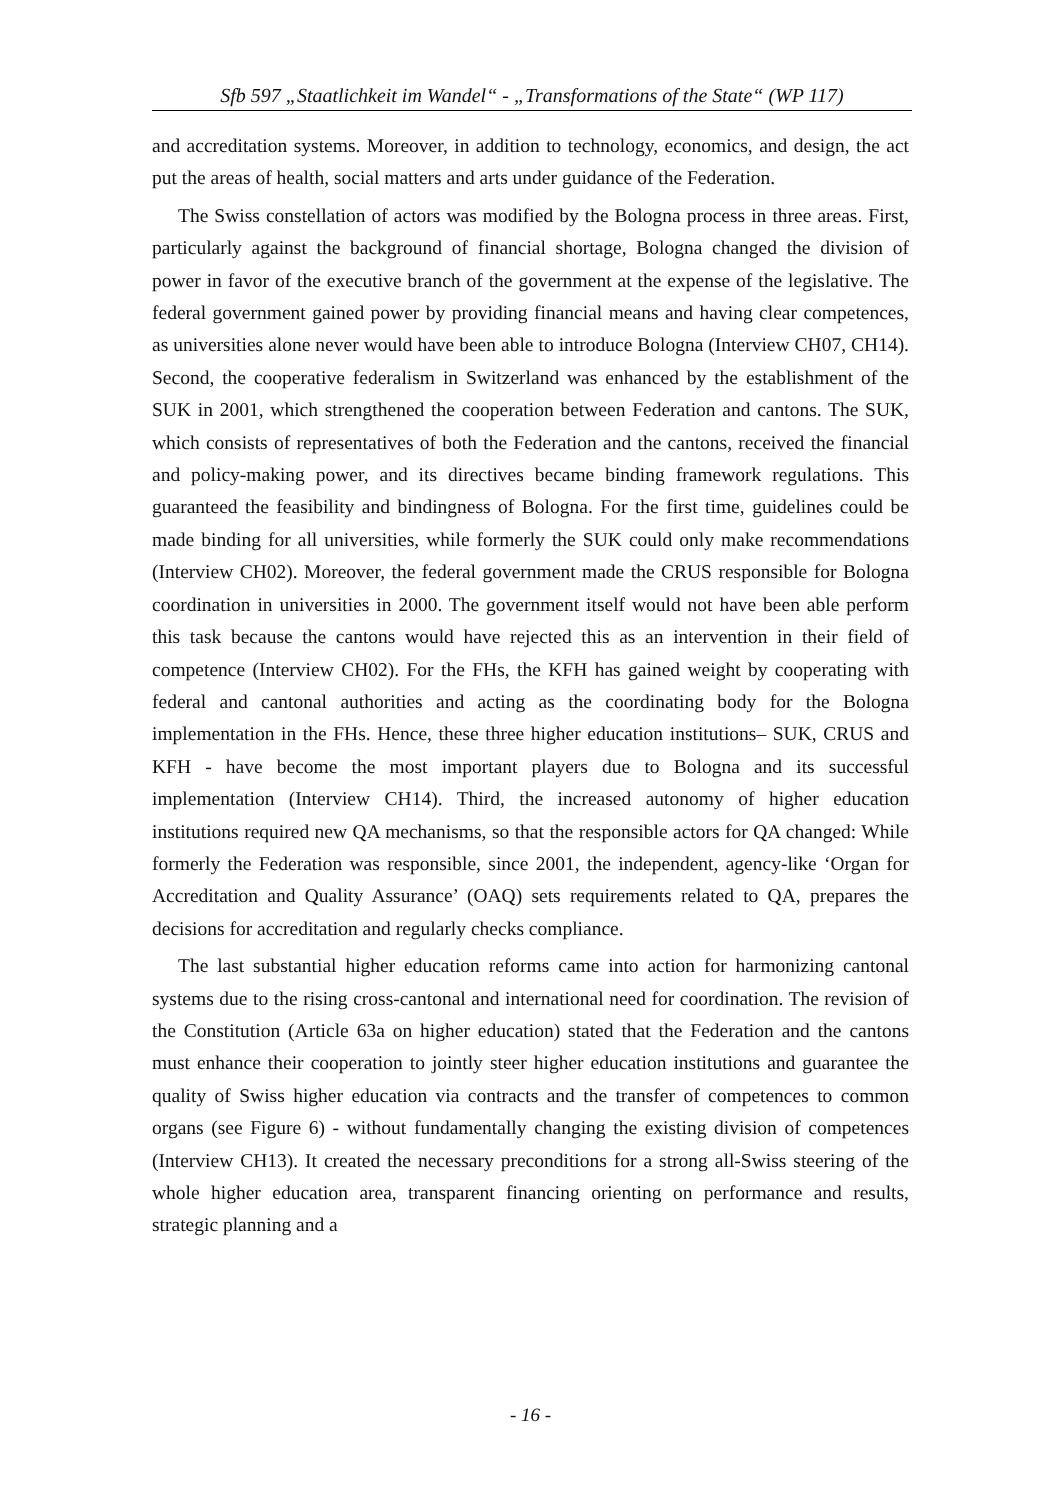Sfb 597 „Staatlichkeit im Wandel“ - „Transformations of the State“ (WP 117)
and accreditation systems. Moreover, in addition to technology, economics, and design, the act put the areas of health, social matters and arts under guidance of the Federation.
The Swiss constellation of actors was modified by the Bologna process in three areas. First, particularly against the background of financial shortage, Bologna changed the division of power in favor of the executive branch of the government at the expense of the legislative. The federal government gained power by providing financial means and having clear competences, as universities alone never would have been able to introduce Bologna (Interview CH07, CH14). Second, the cooperative federalism in Switzerland was enhanced by the establishment of the SUK in 2001, which strengthened the cooperation between Federation and cantons. The SUK, which consists of representatives of both the Federation and the cantons, received the financial and policy-making power, and its directives became binding framework regulations. This guaranteed the feasibility and bindingness of Bologna. For the first time, guidelines could be made binding for all universities, while formerly the SUK could only make recommendations (Interview CH02). Moreover, the federal government made the CRUS responsible for Bologna coordination in universities in 2000. The government itself would not have been able perform this task because the cantons would have rejected this as an intervention in their field of competence (Interview CH02). For the FHs, the KFH has gained weight by cooperating with federal and cantonal authorities and acting as the coordinating body for the Bologna implementation in the FHs. Hence, these three higher education institutions– SUK, CRUS and KFH - have become the most important players due to Bologna and its successful implementation (Interview CH14). Third, the increased autonomy of higher education institutions required new QA mechanisms, so that the responsible actors for QA changed: While formerly the Federation was responsible, since 2001, the independent, agency-like ‘Organ for Accreditation and Quality Assurance’ (OAQ) sets requirements related to QA, prepares the decisions for accreditation and regularly checks compliance.
The last substantial higher education reforms came into action for harmonizing cantonal systems due to the rising cross-cantonal and international need for coordination. The revision of the Constitution (Article 63a on higher education) stated that the Federation and the cantons must enhance their cooperation to jointly steer higher education institutions and guarantee the quality of Swiss higher education via contracts and the transfer of competences to common organs (see Figure 6) - without fundamentally changing the existing division of competences (Interview CH13). It created the necessary preconditions for a strong all-Swiss steering of the whole higher education area, transparent financing orienting on performance and results, strategic planning and a
- 16 -